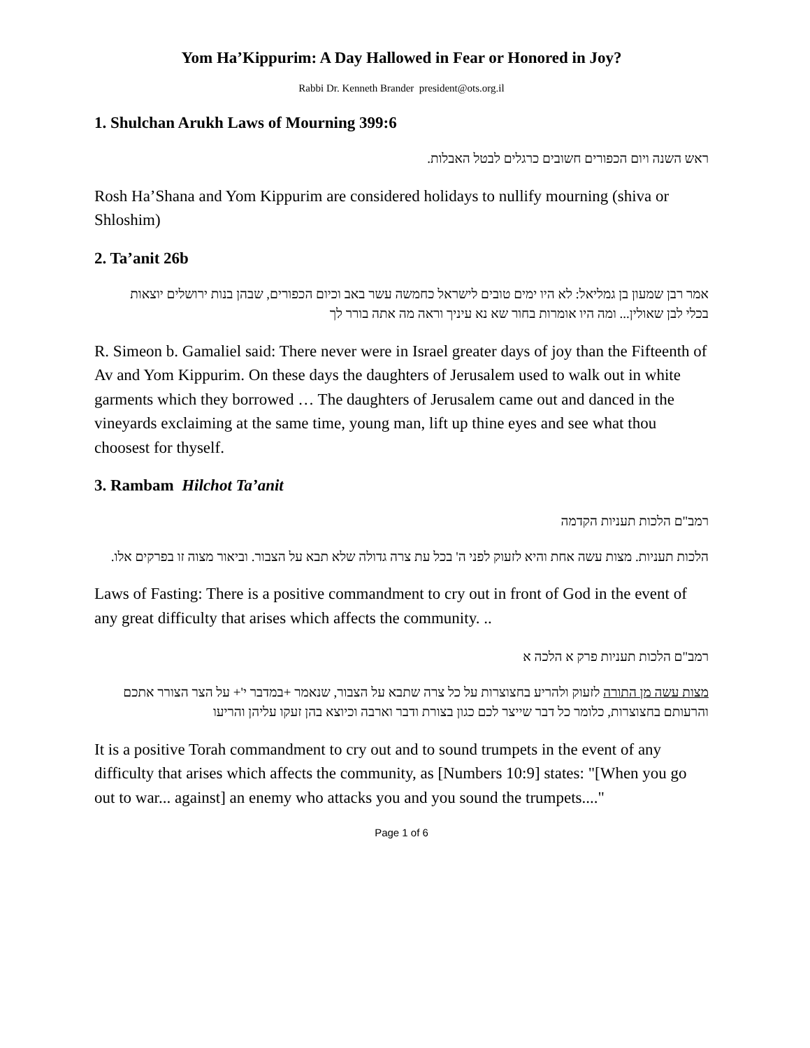Yom Ha’Kippurim: A Day Hallowed in Fear or Honored in Joy?
Rabbi Dr. Kenneth Brander president@ots.org.il
1. Shulchan Arukh Laws of Mourning 399:6
ראש השנה ויום הכפורים חשובים כרגלים לבטל האבלות.
Rosh Ha’Shana and Yom Kippurim are considered holidays to nullify mourning (shiva or Shloshim)
2. Ta’anit 26b
אמר רבן שמעון בן גמליאל: לא היו ימים טובים לישראל כחמשה עשר באב וכיום הכפורים, שבהן בנות ירושלים יוצאות בכלי לבן שאולין... ומה היו אומרות בחור שא נא עיניך וראה מה אתה בורר לך
R. Simeon b. Gamaliel said: There never were in Israel greater days of joy than the Fifteenth of Av and Yom Kippurim. On these days the daughters of Jerusalem used to walk out in white garments which they borrowed … The daughters of Jerusalem came out and danced in the vineyards exclaiming at the same time, young man, lift up thine eyes and see what thou choosest for thyself.
3. Rambam Hilchot Ta’anit
רמב"ם הלכות תעניות הקדמה
הלכות תעניות. מצות עשה אחת והיא לזעוק לפני ה' בכל עת צרה גדולה שלא תבא על הצבור. וביאור מצוה זו בפרקים אלו.
Laws of Fasting: There is a positive commandment to cry out in front of God in the event of any great difficulty that arises which affects the community. ..
רמב"ם הלכות תעניות פרק א הלכה א
מצות עשה מן התורה לזעוק ולהריע בחצוצרות על כל צרה שתבא על הצבור, שנאמר +במדבר י'+ על הצר הצורר אתכם והרעותם בחצוצרות, כלומר כל דבר שייצר לכם כגון בצורת ודבר וארבה וכיוצא בהן זעקו עליהן והריעו
It is a positive Torah commandment to cry out and to sound trumpets in the event of any difficulty that arises which affects the community, as [Numbers 10:9] states: "[When you go out to war... against] an enemy who attacks you and you sound the trumpets...."
Page 1 of 6